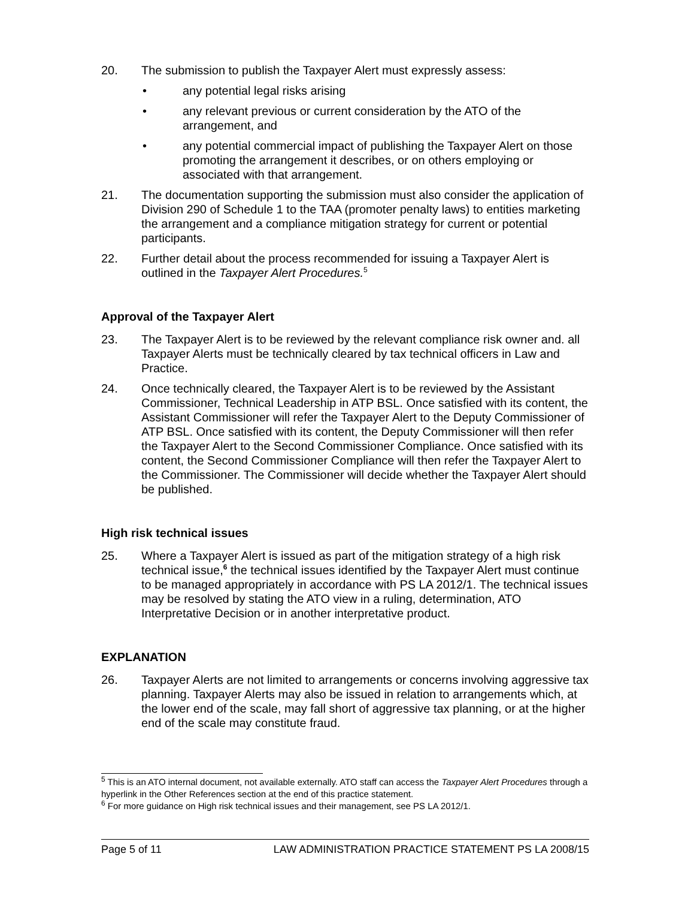20. The submission to publish the Taxpayer Alert must expressly assess:
• any potential legal risks arising
• any relevant previous or current consideration by the ATO of the arrangement, and
• any potential commercial impact of publishing the Taxpayer Alert on those promoting the arrangement it describes, or on others employing or associated with that arrangement.
21. The documentation supporting the submission must also consider the application of Division 290 of Schedule 1 to the TAA (promoter penalty laws) to entities marketing the arrangement and a compliance mitigation strategy for current or potential participants.
22. Further detail about the process recommended for issuing a Taxpayer Alert is outlined in the Taxpayer Alert Procedures.<sup>5</sup>
Approval of the Taxpayer Alert
23. The Taxpayer Alert is to be reviewed by the relevant compliance risk owner and. all Taxpayer Alerts must be technically cleared by tax technical officers in Law and Practice.
24. Once technically cleared, the Taxpayer Alert is to be reviewed by the Assistant Commissioner, Technical Leadership in ATP BSL. Once satisfied with its content, the Assistant Commissioner will refer the Taxpayer Alert to the Deputy Commissioner of ATP BSL. Once satisfied with its content, the Deputy Commissioner will then refer the Taxpayer Alert to the Second Commissioner Compliance. Once satisfied with its content, the Second Commissioner Compliance will then refer the Taxpayer Alert to the Commissioner. The Commissioner will decide whether the Taxpayer Alert should be published.
High risk technical issues
25. Where a Taxpayer Alert is issued as part of the mitigation strategy of a high risk technical issue,<sup>6</sup> the technical issues identified by the Taxpayer Alert must continue to be managed appropriately in accordance with PS LA 2012/1. The technical issues may be resolved by stating the ATO view in a ruling, determination, ATO Interpretative Decision or in another interpretative product.
EXPLANATION
26. Taxpayer Alerts are not limited to arrangements or concerns involving aggressive tax planning. Taxpayer Alerts may also be issued in relation to arrangements which, at the lower end of the scale, may fall short of aggressive tax planning, or at the higher end of the scale may constitute fraud.
<sup>5</sup> This is an ATO internal document, not available externally. ATO staff can access the Taxpayer Alert Procedures through a hyperlink in the Other References section at the end of this practice statement.
<sup>6</sup> For more guidance on High risk technical issues and their management, see PS LA 2012/1.
Page 5 of 11 LAW ADMINISTRATION PRACTICE STATEMENT PS LA 2008/15